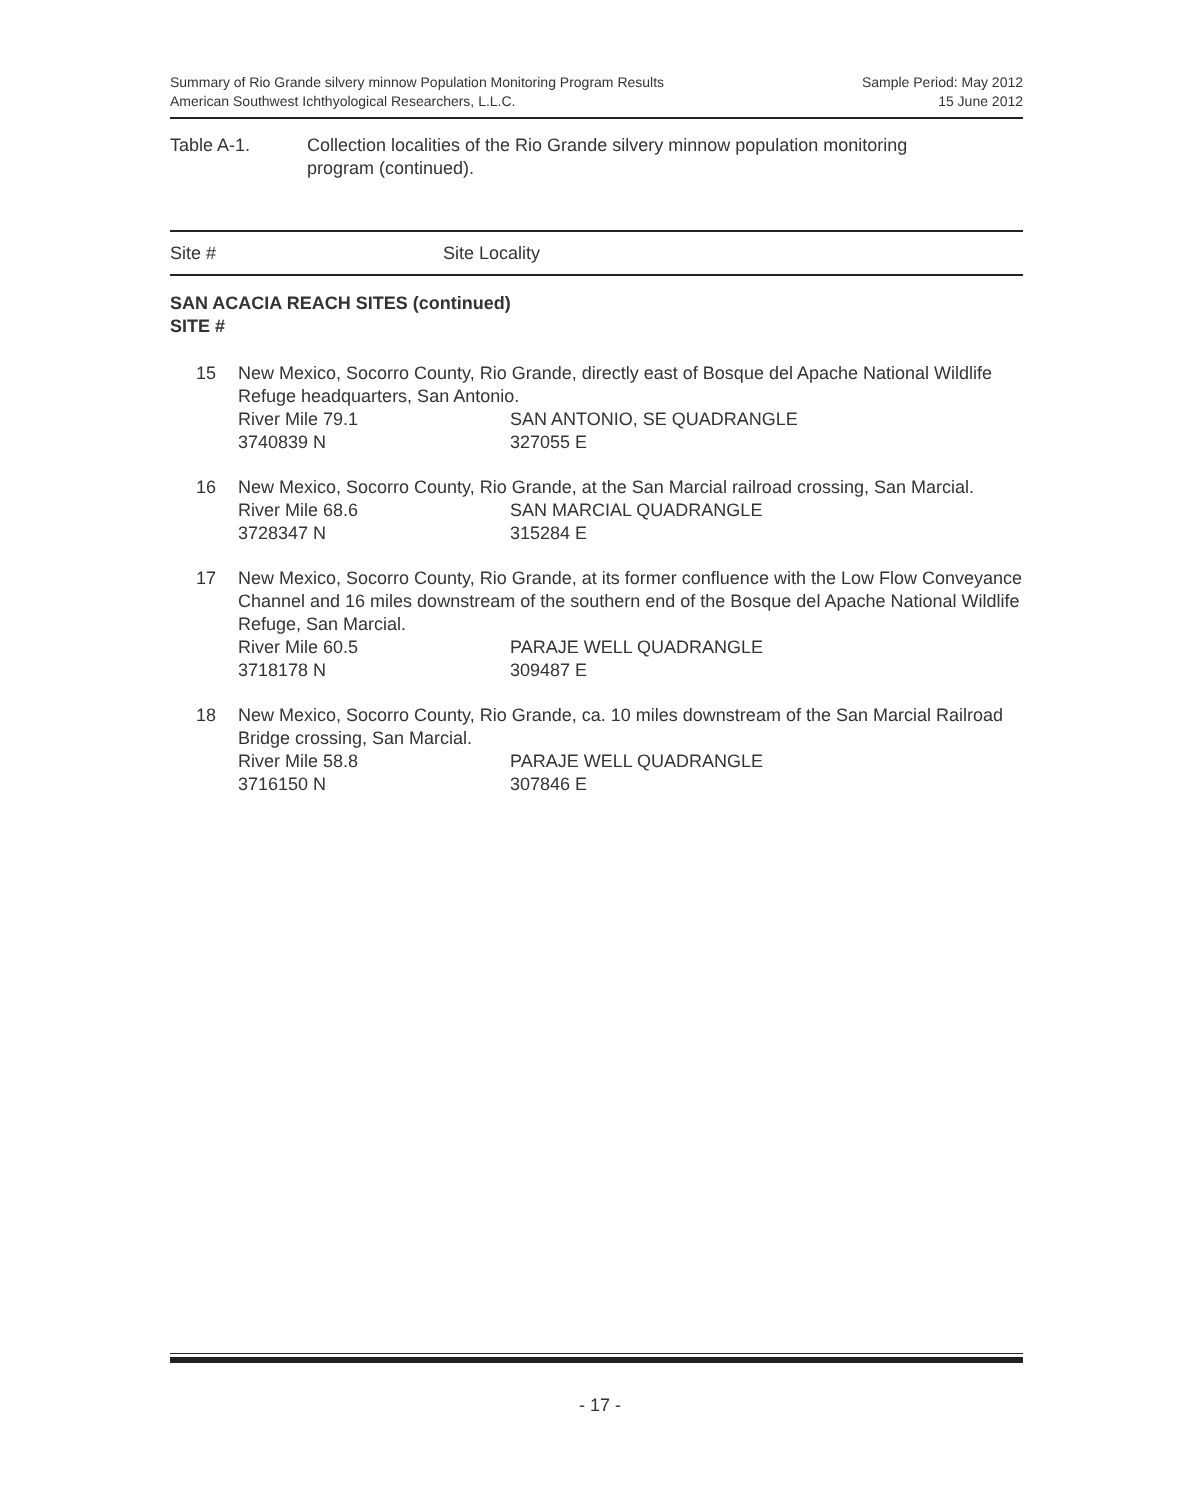Summary of Rio Grande silvery minnow Population Monitoring Program Results
American Southwest Ichthyological Researchers, L.L.C.
Sample Period: May 2012
15 June 2012
Table A-1. Collection localities of the Rio Grande silvery minnow population monitoring
program (continued).
Site # Site Locality
SAN ACACIA REACH SITES (continued)
SITE #
| 15 | New Mexico, Socorro County, Rio Grande, directly east of Bosque del Apache National Wildlife Refuge headquarters, San Antonio. | |
| | River Mile 79.1 | SAN ANTONIO, SE QUADRANGLE |
| | 3740839 N | 327055 E |
| 16 | New Mexico, Socorro County, Rio Grande, at the San Marcial railroad crossing, San Marcial. | |
| | River Mile 68.6 | SAN MARCIAL QUADRANGLE |
| | 3728347 N | 315284 E |
| 17 | New Mexico, Socorro County, Rio Grande, at its former confluence with the Low Flow Conveyance Channel and 16 miles downstream of the southern end of the Bosque del Apache National Wildlife Refuge, San Marcial. | |
| | River Mile 60.5 | PARAJE WELL QUADRANGLE |
| | 3718178 N | 309487 E |
| 18 | New Mexico, Socorro County, Rio Grande, ca. 10 miles downstream of the San Marcial Railroad Bridge crossing, San Marcial. | |
| | River Mile 58.8 | PARAJE WELL QUADRANGLE |
| | 3716150 N | 307846 E |
- 17 -